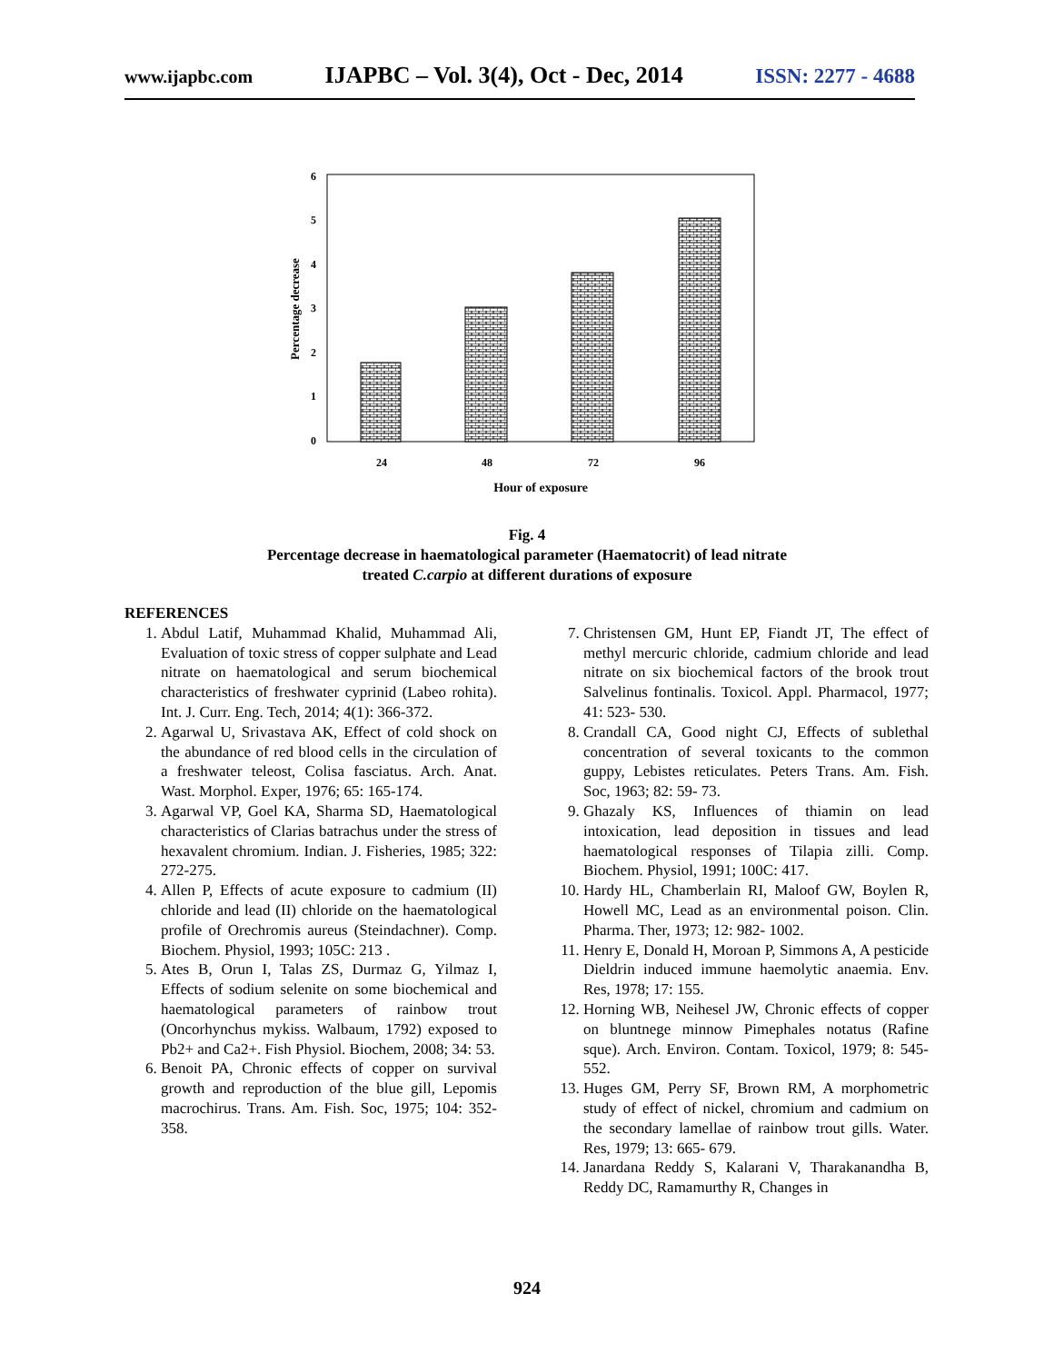www.ijapbc.com IJAPBC – Vol. 3(4), Oct - Dec, 2014 ISSN: 2277 - 4688
6
5
4
3
2
1
0
24
48
72
96
Hour of exposure
Percentage decrease
Fig. 4
Percentage decrease in haematological parameter (Haematocrit) of lead nitrate
treated C.carpio at different durations of exposure
REFERENCES
1. Abdul Latif, Muhammad Khalid, Muhammad Ali, Evaluation of toxic stress of copper sulphate and Lead nitrate on haematological and serum biochemical characteristics of freshwater cyprinid (Labeo rohita). Int. J. Curr. Eng. Tech, 2014; 4(1): 366-372.
2. Agarwal U, Srivastava AK, Effect of cold shock on the abundance of red blood cells in the circulation of a freshwater teleost, Colisa fasciatus. Arch. Anat. Wast. Morphol. Exper, 1976; 65: 165-174.
3. Agarwal VP, Goel KA, Sharma SD, Haematological characteristics of Clarias batrachus under the stress of hexavalent chromium. Indian. J. Fisheries, 1985; 322: 272-275.
4. Allen P, Effects of acute exposure to cadmium (II) chloride and lead (II) chloride on the haematological profile of Orechromis aureus (Steindachner). Comp. Biochem. Physiol, 1993; 105C: 213 .
5. Ates B, Orun I, Talas ZS, Durmaz G, Yilmaz I, Effects of sodium selenite on some biochemical and haematological parameters of rainbow trout (Oncorhynchus mykiss. Walbaum, 1792) exposed to Pb2+ and Ca2+. Fish Physiol. Biochem, 2008; 34: 53.
6. Benoit PA, Chronic effects of copper on survival growth and reproduction of the blue gill, Lepomis macrochirus. Trans. Am. Fish. Soc, 1975; 104: 352- 358.
7. Christensen GM, Hunt EP, Fiandt JT, The effect of methyl mercuric chloride, cadmium chloride and lead nitrate on six biochemical factors of the brook trout Salvelinus fontinalis. Toxicol. Appl. Pharmacol, 1977; 41: 523- 530.
8. Crandall CA, Good night CJ, Effects of sublethal concentration of several toxicants to the common guppy, Lebistes reticulates. Peters Trans. Am. Fish. Soc, 1963; 82: 59- 73.
9. Ghazaly KS, Influences of thiamin on lead intoxication, lead deposition in tissues and lead haematological responses of Tilapia zilli. Comp. Biochem. Physiol, 1991; 100C: 417.
10. Hardy HL, Chamberlain RI, Maloof GW, Boylen R, Howell MC, Lead as an environmental poison. Clin. Pharma. Ther, 1973; 12: 982- 1002.
11. Henry E, Donald H, Moroan P, Simmons A, A pesticide Dieldrin induced immune haemolytic anaemia. Env. Res, 1978; 17: 155.
12. Horning WB, Neihesel JW, Chronic effects of copper on bluntnege minnow Pimephales notatus (Rafine sque). Arch. Environ. Contam. Toxicol, 1979; 8: 545- 552.
13. Huges GM, Perry SF, Brown RM, A morphometric study of effect of nickel, chromium and cadmium on the secondary lamellae of rainbow trout gills. Water. Res, 1979; 13: 665- 679.
14. Janardana Reddy S, Kalarani V, Tharakanandha B, Reddy DC, Ramamurthy R, Changes in
924